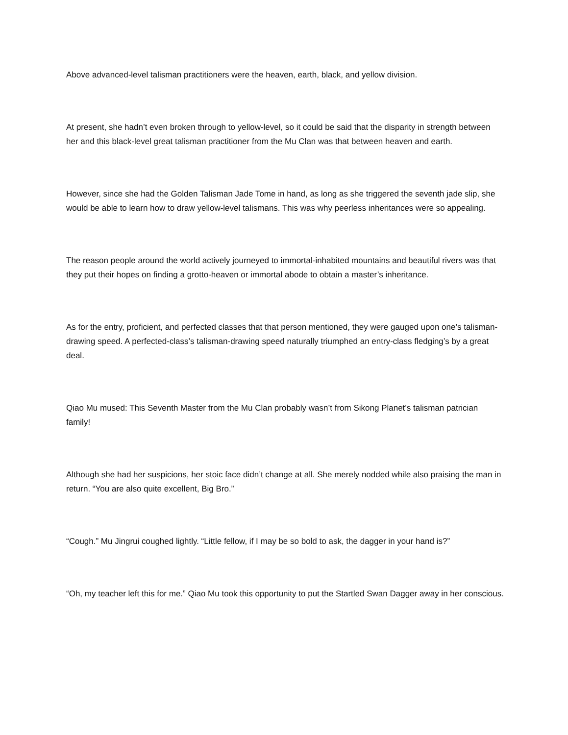Above advanced-level talisman practitioners were the heaven, earth, black, and yellow division.
At present, she hadn’t even broken through to yellow-level, so it could be said that the disparity in strength between her and this black-level great talisman practitioner from the Mu Clan was that between heaven and earth.
However, since she had the Golden Talisman Jade Tome in hand, as long as she triggered the seventh jade slip, she would be able to learn how to draw yellow-level talismans. This was why peerless inheritances were so appealing.
The reason people around the world actively journeyed to immortal-inhabited mountains and beautiful rivers was that they put their hopes on finding a grotto-heaven or immortal abode to obtain a master’s inheritance.
As for the entry, proficient, and perfected classes that that person mentioned, they were gauged upon one’s talisman-drawing speed. A perfected-class’s talisman-drawing speed naturally triumphed an entry-class fledging’s by a great deal.
Qiao Mu mused: This Seventh Master from the Mu Clan probably wasn’t from Sikong Planet’s talisman patrician family!
Although she had her suspicions, her stoic face didn’t change at all. She merely nodded while also praising the man in return. “You are also quite excellent, Big Bro.”
“Cough.” Mu Jingrui coughed lightly. “Little fellow, if I may be so bold to ask, the dagger in your hand is?”
“Oh, my teacher left this for me.” Qiao Mu took this opportunity to put the Startled Swan Dagger away in her conscious.